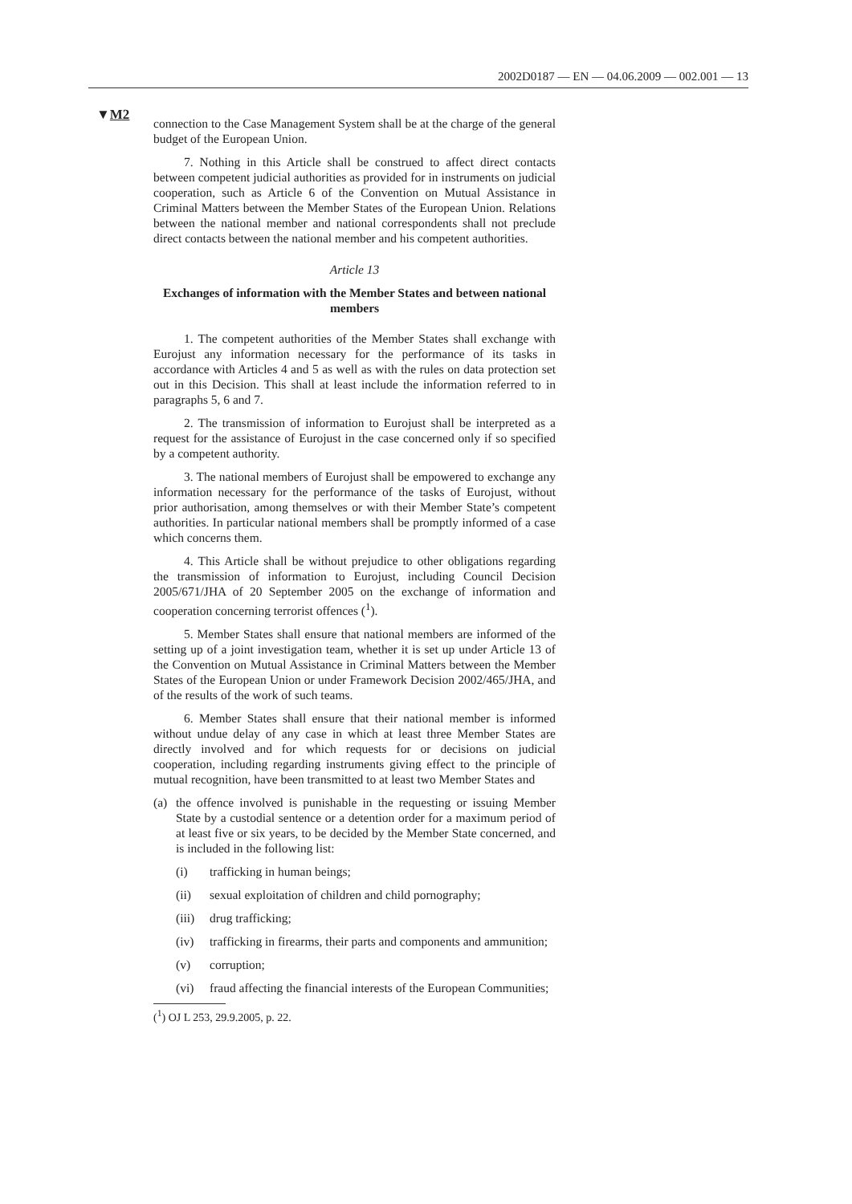2002D0187 — EN — 04.06.2009 — 002.001 — 13
▼M2
connection to the Case Management System shall be at the charge of the general budget of the European Union.
7. Nothing in this Article shall be construed to affect direct contacts between competent judicial authorities as provided for in instruments on judicial cooperation, such as Article 6 of the Convention on Mutual Assistance in Criminal Matters between the Member States of the European Union. Relations between the national member and national correspondents shall not preclude direct contacts between the national member and his competent authorities.
Article 13
Exchanges of information with the Member States and between national members
1. The competent authorities of the Member States shall exchange with Eurojust any information necessary for the performance of its tasks in accordance with Articles 4 and 5 as well as with the rules on data protection set out in this Decision. This shall at least include the information referred to in paragraphs 5, 6 and 7.
2. The transmission of information to Eurojust shall be interpreted as a request for the assistance of Eurojust in the case concerned only if so specified by a competent authority.
3. The national members of Eurojust shall be empowered to exchange any information necessary for the performance of the tasks of Eurojust, without prior authorisation, among themselves or with their Member State’s competent authorities. In particular national members shall be promptly informed of a case which concerns them.
4. This Article shall be without prejudice to other obligations regarding the transmission of information to Eurojust, including Council Decision 2005/671/JHA of 20 September 2005 on the exchange of information and cooperation concerning terrorist offences (<sup>1</sup>).
5. Member States shall ensure that national members are informed of the setting up of a joint investigation team, whether it is set up under Article 13 of the Convention on Mutual Assistance in Criminal Matters between the Member States of the European Union or under Framework Decision 2002/465/JHA, and of the results of the work of such teams.
6. Member States shall ensure that their national member is informed without undue delay of any case in which at least three Member States are directly involved and for which requests for or decisions on judicial cooperation, including regarding instruments giving effect to the principle of mutual recognition, have been transmitted to at least two Member States and
(a) the offence involved is punishable in the requesting or issuing Member State by a custodial sentence or a detention order for a maximum period of at least five or six years, to be decided by the Member State concerned, and is included in the following list:
(i) trafficking in human beings;
(ii) sexual exploitation of children and child pornography;
(iii) drug trafficking;
(iv) trafficking in firearms, their parts and components and ammunition;
(v) corruption;
(vi) fraud affecting the financial interests of the European Communities;
(<sup>1</sup>) OJ L 253, 29.9.2005, p. 22.